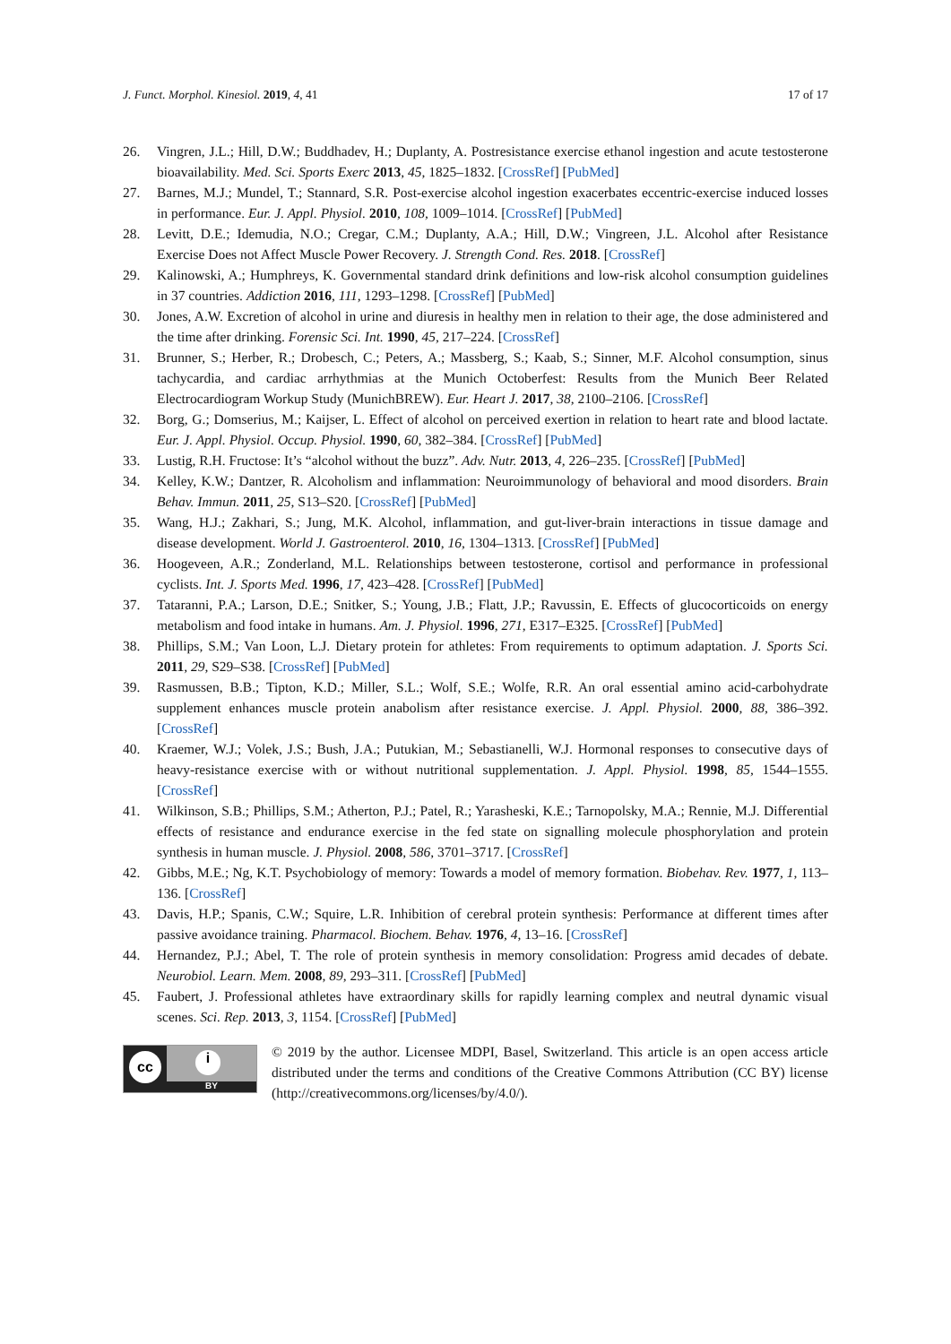J. Funct. Morphol. Kinesiol. 2019, 4, 41 17 of 17
26. Vingren, J.L.; Hill, D.W.; Buddhadev, H.; Duplanty, A. Postresistance exercise ethanol ingestion and acute testosterone bioavailability. Med. Sci. Sports Exerc 2013, 45, 1825–1832. [CrossRef] [PubMed]
27. Barnes, M.J.; Mundel, T.; Stannard, S.R. Post-exercise alcohol ingestion exacerbates eccentric-exercise induced losses in performance. Eur. J. Appl. Physiol. 2010, 108, 1009–1014. [CrossRef] [PubMed]
28. Levitt, D.E.; Idemudia, N.O.; Cregar, C.M.; Duplanty, A.A.; Hill, D.W.; Vingreen, J.L. Alcohol after Resistance Exercise Does not Affect Muscle Power Recovery. J. Strength Cond. Res. 2018. [CrossRef]
29. Kalinowski, A.; Humphreys, K. Governmental standard drink definitions and low-risk alcohol consumption guidelines in 37 countries. Addiction 2016, 111, 1293–1298. [CrossRef] [PubMed]
30. Jones, A.W. Excretion of alcohol in urine and diuresis in healthy men in relation to their age, the dose administered and the time after drinking. Forensic Sci. Int. 1990, 45, 217–224. [CrossRef]
31. Brunner, S.; Herber, R.; Drobesch, C.; Peters, A.; Massberg, S.; Kaab, S.; Sinner, M.F. Alcohol consumption, sinus tachycardia, and cardiac arrhythmias at the Munich Octoberfest: Results from the Munich Beer Related Electrocardiogram Workup Study (MunichBREW). Eur. Heart J. 2017, 38, 2100–2106. [CrossRef]
32. Borg, G.; Domserius, M.; Kaijser, L. Effect of alcohol on perceived exertion in relation to heart rate and blood lactate. Eur. J. Appl. Physiol. Occup. Physiol. 1990, 60, 382–384. [CrossRef] [PubMed]
33. Lustig, R.H. Fructose: It’s “alcohol without the buzz”. Adv. Nutr. 2013, 4, 226–235. [CrossRef] [PubMed]
34. Kelley, K.W.; Dantzer, R. Alcoholism and inflammation: Neuroimmunology of behavioral and mood disorders. Brain Behav. Immun. 2011, 25, S13–S20. [CrossRef] [PubMed]
35. Wang, H.J.; Zakhari, S.; Jung, M.K. Alcohol, inflammation, and gut-liver-brain interactions in tissue damage and disease development. World J. Gastroenterol. 2010, 16, 1304–1313. [CrossRef] [PubMed]
36. Hoogeveen, A.R.; Zonderland, M.L. Relationships between testosterone, cortisol and performance in professional cyclists. Int. J. Sports Med. 1996, 17, 423–428. [CrossRef] [PubMed]
37. Tataranni, P.A.; Larson, D.E.; Snitker, S.; Young, J.B.; Flatt, J.P.; Ravussin, E. Effects of glucocorticoids on energy metabolism and food intake in humans. Am. J. Physiol. 1996, 271, E317–E325. [CrossRef] [PubMed]
38. Phillips, S.M.; Van Loon, L.J. Dietary protein for athletes: From requirements to optimum adaptation. J. Sports Sci. 2011, 29, S29–S38. [CrossRef] [PubMed]
39. Rasmussen, B.B.; Tipton, K.D.; Miller, S.L.; Wolf, S.E.; Wolfe, R.R. An oral essential amino acid-carbohydrate supplement enhances muscle protein anabolism after resistance exercise. J. Appl. Physiol. 2000, 88, 386–392. [CrossRef]
40. Kraemer, W.J.; Volek, J.S.; Bush, J.A.; Putukian, M.; Sebastianelli, W.J. Hormonal responses to consecutive days of heavy-resistance exercise with or without nutritional supplementation. J. Appl. Physiol. 1998, 85, 1544–1555. [CrossRef]
41. Wilkinson, S.B.; Phillips, S.M.; Atherton, P.J.; Patel, R.; Yarasheski, K.E.; Tarnopolsky, M.A.; Rennie, M.J. Differential effects of resistance and endurance exercise in the fed state on signalling molecule phosphorylation and protein synthesis in human muscle. J. Physiol. 2008, 586, 3701–3717. [CrossRef]
42. Gibbs, M.E.; Ng, K.T. Psychobiology of memory: Towards a model of memory formation. Biobehav. Rev. 1977, 1, 113–136. [CrossRef]
43. Davis, H.P.; Spanis, C.W.; Squire, L.R. Inhibition of cerebral protein synthesis: Performance at different times after passive avoidance training. Pharmacol. Biochem. Behav. 1976, 4, 13–16. [CrossRef]
44. Hernandez, P.J.; Abel, T. The role of protein synthesis in memory consolidation: Progress amid decades of debate. Neurobiol. Learn. Mem. 2008, 89, 293–311. [CrossRef] [PubMed]
45. Faubert, J. Professional athletes have extraordinary skills for rapidly learning complex and neutral dynamic visual scenes. Sci. Rep. 2013, 3, 1154. [CrossRef] [PubMed]
cc i
BY
© 2019 by the author. Licensee MDPI, Basel, Switzerland. This article is an open access article distributed under the terms and conditions of the Creative Commons Attribution (CC BY) license (http://creativecommons.org/licenses/by/4.0/).